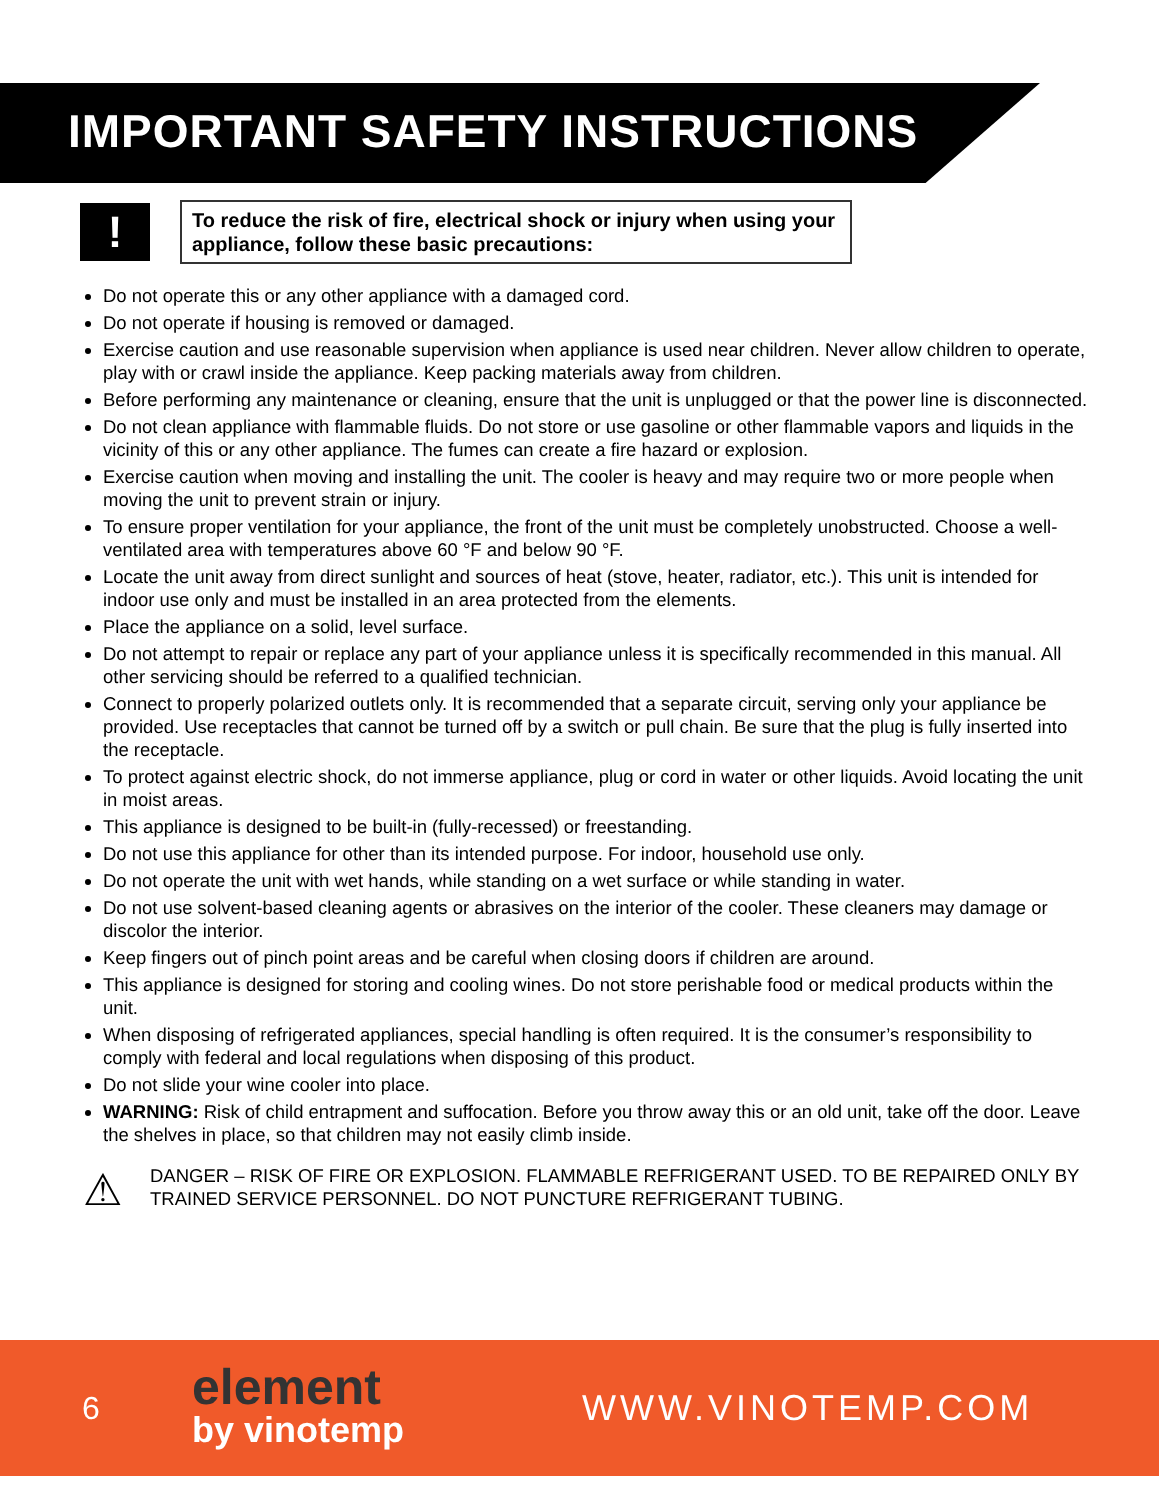IMPORTANT SAFETY INSTRUCTIONS
!
To reduce the risk of fire, electrical shock or injury when using your appliance, follow these basic precautions:
Do not operate this or any other appliance with a damaged cord.
Do not operate if housing is removed or damaged.
Exercise caution and use reasonable supervision when appliance is used near children. Never allow children to operate, play with or crawl inside the appliance. Keep packing materials away from children.
Before performing any maintenance or cleaning, ensure that the unit is unplugged or that the power line is disconnected.
Do not clean appliance with flammable fluids. Do not store or use gasoline or other flammable vapors and liquids in the vicinity of this or any other appliance. The fumes can create a fire hazard or explosion.
Exercise caution when moving and installing the unit. The cooler is heavy and may require two or more people when moving the unit to prevent strain or injury.
To ensure proper ventilation for your appliance, the front of the unit must be completely unobstructed. Choose a well-ventilated area with temperatures above 60 °F and below 90 °F.
Locate the unit away from direct sunlight and sources of heat (stove, heater, radiator, etc.). This unit is intended for indoor use only and must be installed in an area protected from the elements.
Place the appliance on a solid, level surface.
Do not attempt to repair or replace any part of your appliance unless it is specifically recommended in this manual. All other servicing should be referred to a qualified technician.
Connect to properly polarized outlets only. It is recommended that a separate circuit, serving only your appliance be provided. Use receptacles that cannot be turned off by a switch or pull chain. Be sure that the plug is fully inserted into the receptacle.
To protect against electric shock, do not immerse appliance, plug or cord in water or other liquids. Avoid locating the unit in moist areas.
This appliance is designed to be built-in (fully-recessed) or freestanding.
Do not use this appliance for other than its intended purpose. For indoor, household use only.
Do not operate the unit with wet hands, while standing on a wet surface or while standing in water.
Do not use solvent-based cleaning agents or abrasives on the interior of the cooler. These cleaners may damage or discolor the interior.
Keep fingers out of pinch point areas and be careful when closing doors if children are around.
This appliance is designed for storing and cooling wines. Do not store perishable food or medical products within the unit.
When disposing of refrigerated appliances, special handling is often required. It is the consumer’s responsibility to comply with federal and local regulations when disposing of this product.
Do not slide your wine cooler into place.
WARNING: Risk of child entrapment and suffocation. Before you throw away this or an old unit, take off the door. Leave the shelves in place, so that children may not easily climb inside.
⚠
DANGER – RISK OF FIRE OR EXPLOSION. FLAMMABLE REFRIGERANT USED. TO BE REPAIRED ONLY BY TRAINED SERVICE PERSONNEL. DO NOT PUNCTURE REFRIGERANT TUBING.
6
element
by vinotemp
WWW.VINOTEMP.COM